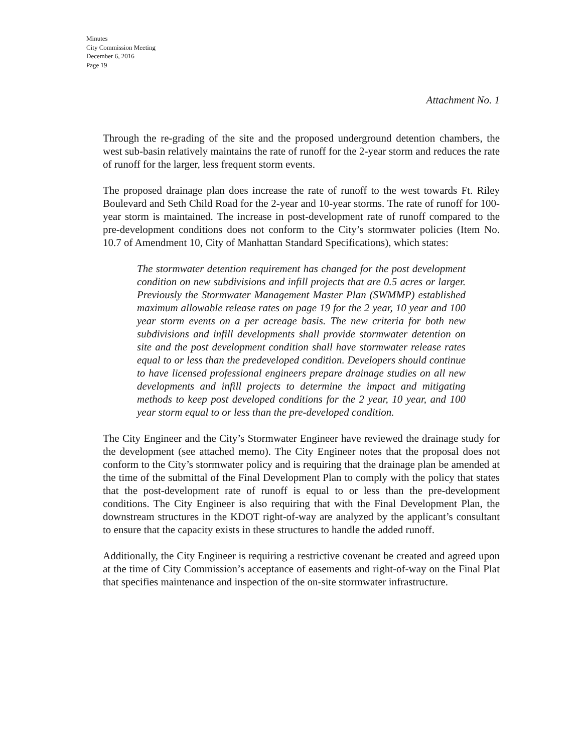Minutes
City Commission Meeting
December 6, 2016
Page 19
Attachment No. 1
Through the re-grading of the site and the proposed underground detention chambers, the west sub-basin relatively maintains the rate of runoff for the 2-year storm and reduces the rate of runoff for the larger, less frequent storm events.
The proposed drainage plan does increase the rate of runoff to the west towards Ft. Riley Boulevard and Seth Child Road for the 2-year and 10-year storms. The rate of runoff for 100-year storm is maintained. The increase in post-development rate of runoff compared to the pre-development conditions does not conform to the City’s stormwater policies (Item No. 10.7 of Amendment 10, City of Manhattan Standard Specifications), which states:
The stormwater detention requirement has changed for the post development condition on new subdivisions and infill projects that are 0.5 acres or larger. Previously the Stormwater Management Master Plan (SWMMP) established maximum allowable release rates on page 19 for the 2 year, 10 year and 100 year storm events on a per acreage basis. The new criteria for both new subdivisions and infill developments shall provide stormwater detention on site and the post development condition shall have stormwater release rates equal to or less than the predeveloped condition. Developers should continue to have licensed professional engineers prepare drainage studies on all new developments and infill projects to determine the impact and mitigating methods to keep post developed conditions for the 2 year, 10 year, and 100 year storm equal to or less than the pre-developed condition.
The City Engineer and the City’s Stormwater Engineer have reviewed the drainage study for the development (see attached memo). The City Engineer notes that the proposal does not conform to the City’s stormwater policy and is requiring that the drainage plan be amended at the time of the submittal of the Final Development Plan to comply with the policy that states that the post-development rate of runoff is equal to or less than the pre-development conditions. The City Engineer is also requiring that with the Final Development Plan, the downstream structures in the KDOT right-of-way are analyzed by the applicant’s consultant to ensure that the capacity exists in these structures to handle the added runoff.
Additionally, the City Engineer is requiring a restrictive covenant be created and agreed upon at the time of City Commission’s acceptance of easements and right-of-way on the Final Plat that specifies maintenance and inspection of the on-site stormwater infrastructure.